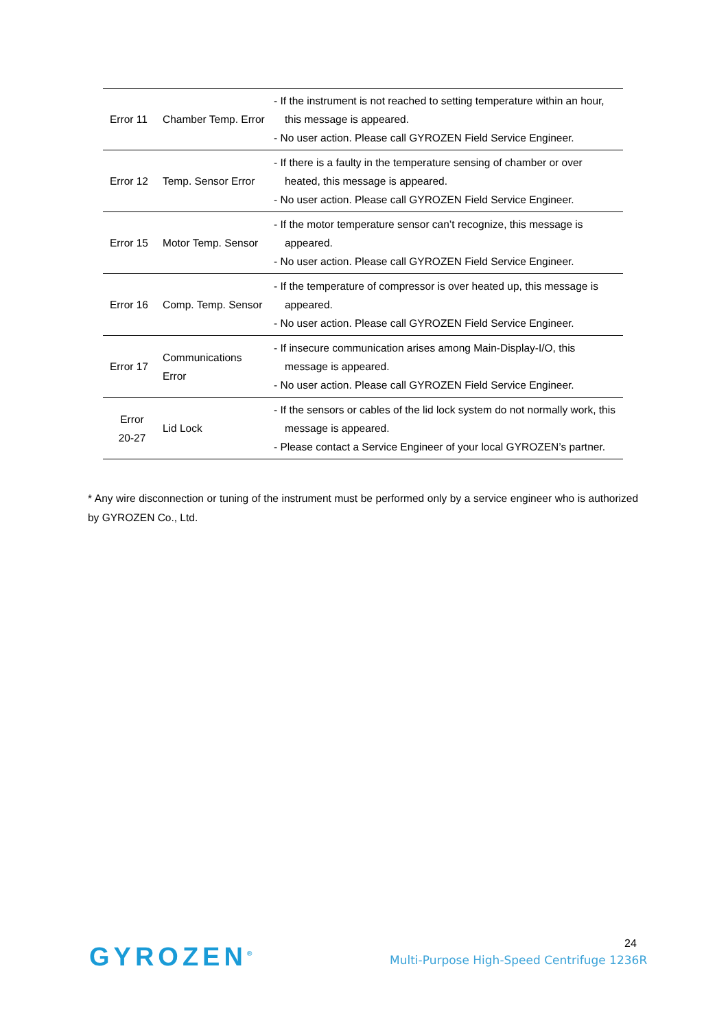| Error 11 | Chamber Temp. Error | - If the instrument is not reached to setting temperature within an hour, this message is appeared. - No user action. Please call GYROZEN Field Service Engineer. |
| Error 12 | Temp. Sensor Error | - If there is a faulty in the temperature sensing of chamber or over heated, this message is appeared. - No user action. Please call GYROZEN Field Service Engineer. |
| Error 15 | Motor Temp. Sensor | - If the motor temperature sensor can’t recognize, this message is appeared. - No user action. Please call GYROZEN Field Service Engineer. |
| Error 16 | Comp. Temp. Sensor | - If the temperature of compressor is over heated up, this message is appeared. - No user action. Please call GYROZEN Field Service Engineer. |
| Error 17 | Communications Error | - If insecure communication arises among Main-Display-I/O, this message is appeared. - No user action. Please call GYROZEN Field Service Engineer. |
| Error 20-27 | Lid Lock | - If the sensors or cables of the lid lock system do not normally work, this message is appeared. - Please contact a Service Engineer of your local GYROZEN’s partner. |
* Any wire disconnection or tuning of the instrument must be performed only by a service engineer who is authorized by GYROZEN Co., Ltd.
GYROZEN<sup>®</sup> 24
Multi-Purpose High-Speed Centrifuge 1236R